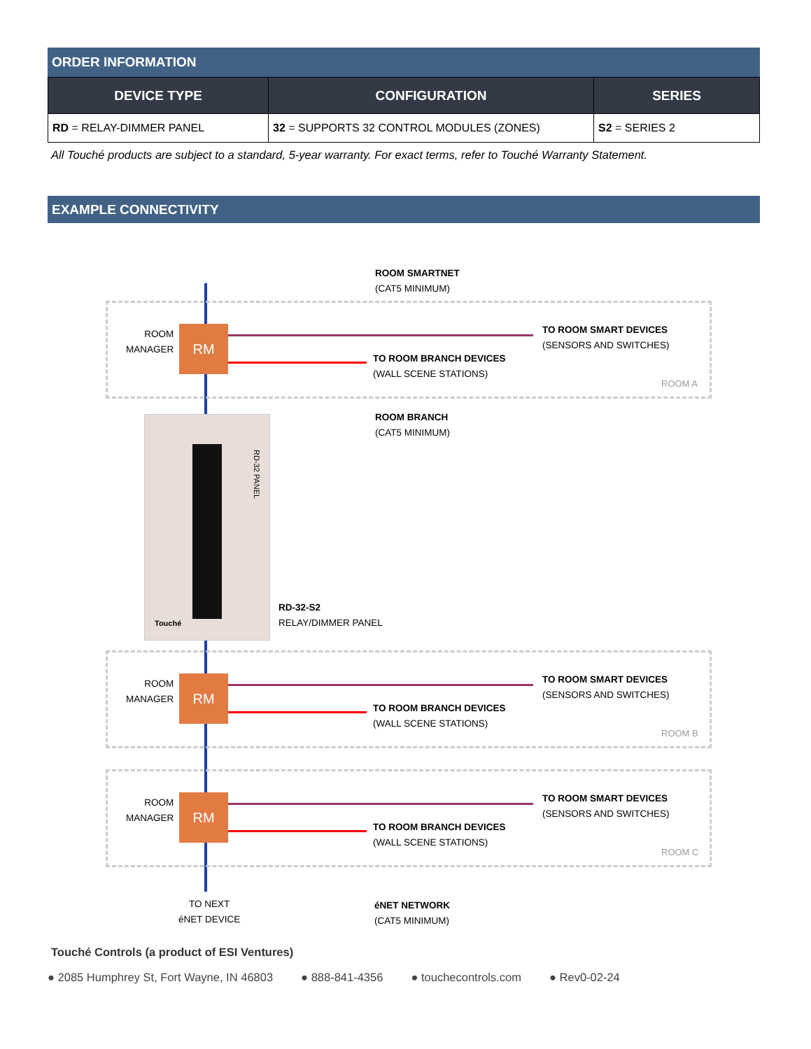ORDER INFORMATION
| DEVICE TYPE | CONFIGURATION | SERIES |
| --- | --- | --- |
| RD = RELAY-DIMMER PANEL | 32 = SUPPORTS 32 CONTROL MODULES (ZONES) | S2 = SERIES 2 |
All Touché products are subject to a standard, 5-year warranty. For exact terms, refer to Touché Warranty Statement.
EXAMPLE CONNECTIVITY
ROOM SMARTNET
(CAT5 MINIMUM)
ROOM
MANAGER
RM
TO ROOM SMART DEVICES
(SENSORS AND SWITCHES)
TO ROOM BRANCH DEVICES
(WALL SCENE STATIONS)
ROOM A
ROOM BRANCH
(CAT5 MINIMUM)
RD-32 PANEL
Touché
RD-32-S2
RELAY/DIMMER PANEL
ROOM
MANAGER
RM
TO ROOM SMART DEVICES
(SENSORS AND SWITCHES)
TO ROOM BRANCH DEVICES
(WALL SCENE STATIONS)
ROOM B
ROOM
MANAGER
RM
TO ROOM SMART DEVICES
(SENSORS AND SWITCHES)
TO ROOM BRANCH DEVICES
(WALL SCENE STATIONS)
ROOM C
TO NEXT
éNET DEVICE
éNET NETWORK
(CAT5 MINIMUM)
Touché Controls (a product of ESI Ventures)
● 2085 Humphrey St, Fort Wayne, IN 46803 ● 888-841-4356 ● touchecontrols.com ● Rev0-02-24